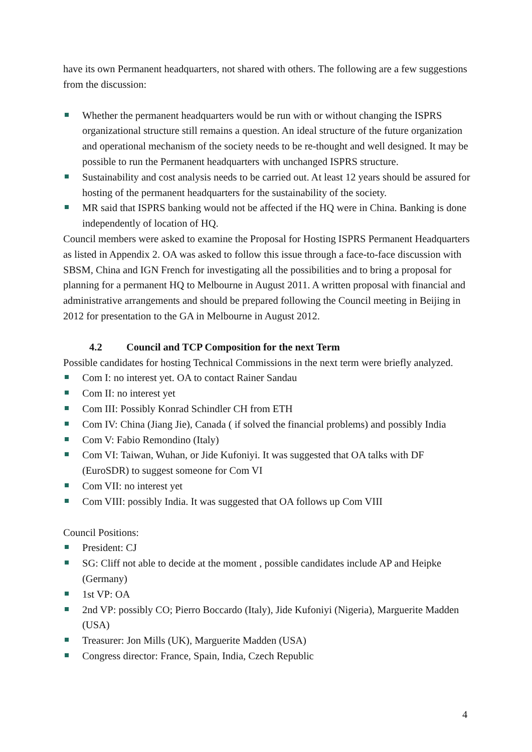have its own Permanent headquarters, not shared with others. The following are a few suggestions from the discussion:
Whether the permanent headquarters would be run with or without changing the ISPRS organizational structure still remains a question. An ideal structure of the future organization and operational mechanism of the society needs to be re-thought and well designed. It may be possible to run the Permanent headquarters with unchanged ISPRS structure.
Sustainability and cost analysis needs to be carried out. At least 12 years should be assured for hosting of the permanent headquarters for the sustainability of the society.
MR said that ISPRS banking would not be affected if the HQ were in China. Banking is done independently of location of HQ.
Council members were asked to examine the Proposal for Hosting ISPRS Permanent Headquarters as listed in Appendix 2. OA was asked to follow this issue through a face-to-face discussion with SBSM, China and IGN French for investigating all the possibilities and to bring a proposal for planning for a permanent HQ to Melbourne in August 2011. A written proposal with financial and administrative arrangements and should be prepared following the Council meeting in Beijing in 2012 for presentation to the GA in Melbourne in August 2012.
4.2 Council and TCP Composition for the next Term
Possible candidates for hosting Technical Commissions in the next term were briefly analyzed.
Com I: no interest yet. OA to contact Rainer Sandau
Com II: no interest yet
Com III: Possibly Konrad Schindler CH from ETH
Com IV: China (Jiang Jie), Canada ( if solved the financial problems) and possibly India
Com V: Fabio Remondino (Italy)
Com VI: Taiwan, Wuhan, or Jide Kufoniyi. It was suggested that OA talks with DF (EuroSDR) to suggest someone for Com VI
Com VII: no interest yet
Com VIII: possibly India. It was suggested that OA follows up Com VIII
Council Positions:
President: CJ
SG: Cliff not able to decide at the moment , possible candidates include AP and Heipke (Germany)
1st VP: OA
2nd VP: possibly CO; Pierro Boccardo (Italy), Jide Kufoniyi (Nigeria), Marguerite Madden (USA)
Treasurer: Jon Mills (UK), Marguerite Madden (USA)
Congress director: France, Spain, India, Czech Republic
4